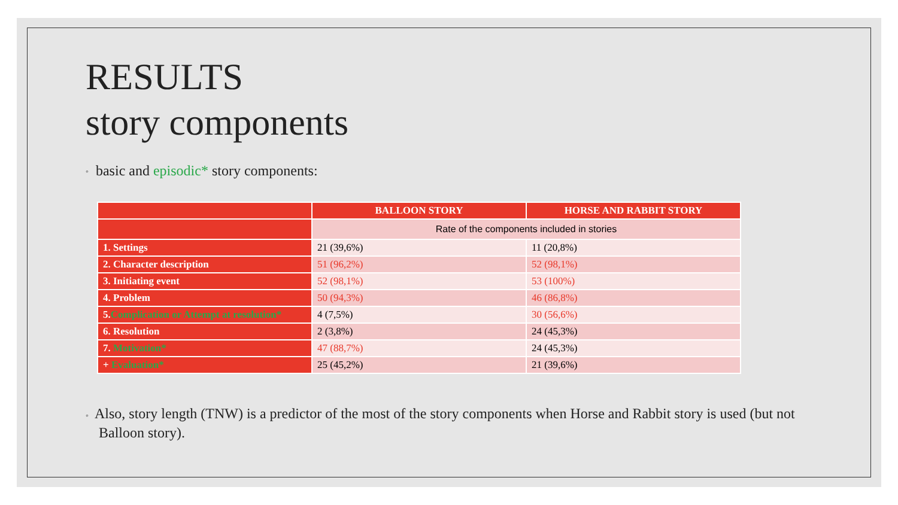RESULTS
story components
◦ basic and episodic* story components:
| | BALLOON STORY | HORSE AND RABBIT STORY |
| --- | --- | --- |
| | Rate of the components included in stories | |
| 1. Settings | 21 (39,6%) | 11 (20,8%) |
| 2. Character description | 51 (96,2%) | 52 (98,1%) |
| 3. Initiating event | 52 (98,1%) | 53 (100%) |
| 4. Problem | 50 (94,3%) | 46 (86,8%) |
| 5. Complication or Attempt at resolution* | 4 (7,5%) | 30 (56,6%) |
| 6. Resolution | 2 (3,8%) | 24 (45,3%) |
| 7. Motivation* | 47 (88,7%) | 24 (45,3%) |
| + Evaluation* | 25 (45,2%) | 21 (39,6%) |
◦ Also, story length (TNW) is a predictor of the most of the story components when Horse and Rabbit story is used (but not Balloon story).